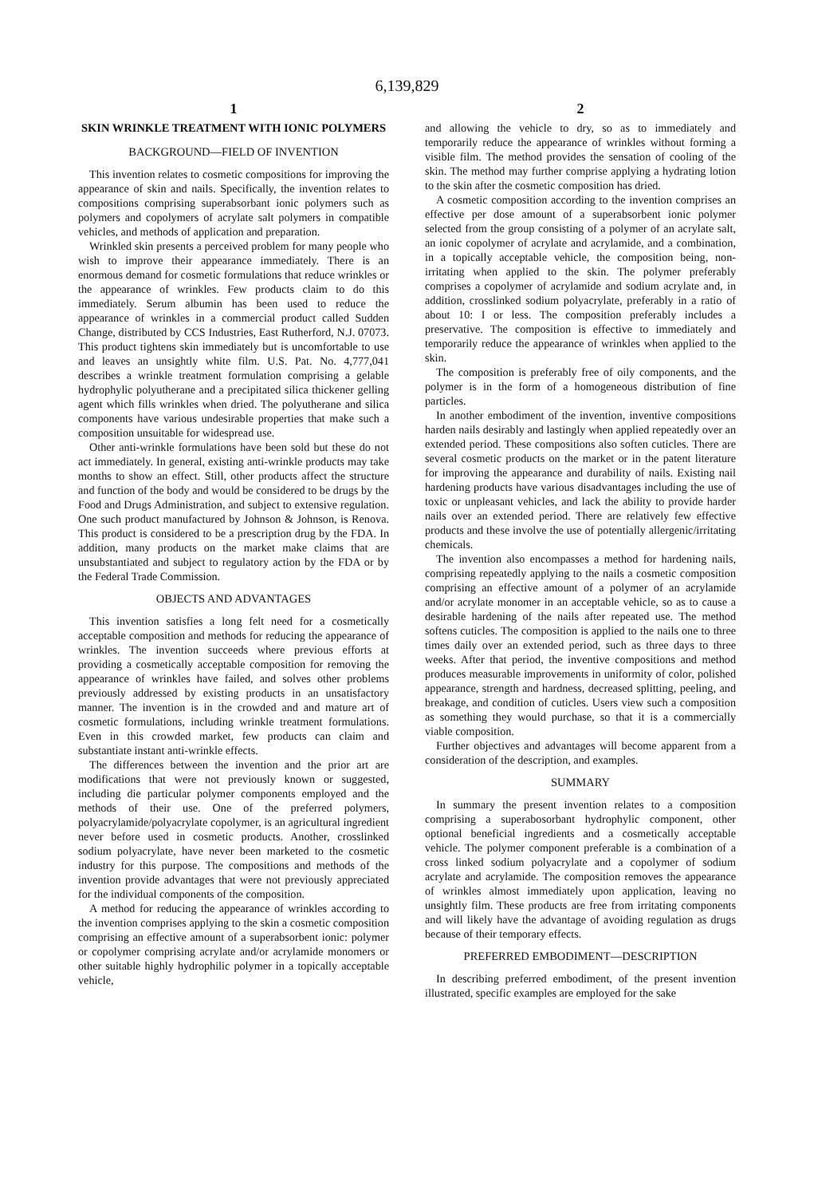6,139,829
1
SKIN WRINKLE TREATMENT WITH IONIC POLYMERS
BACKGROUND—FIELD OF INVENTION
This invention relates to cosmetic compositions for improving the appearance of skin and nails. Specifically, the invention relates to compositions comprising superabsorbant ionic polymers such as polymers and copolymers of acrylate salt polymers in compatible vehicles, and methods of application and preparation.
Wrinkled skin presents a perceived problem for many people who wish to improve their appearance immediately. There is an enormous demand for cosmetic formulations that reduce wrinkles or the appearance of wrinkles. Few products claim to do this immediately. Serum albumin has been used to reduce the appearance of wrinkles in a commercial product called Sudden Change, distributed by CCS Industries, East Rutherford, N.J. 07073. This product tightens skin immediately but is uncomfortable to use and leaves an unsightly white film. U.S. Pat. No. 4,777,041 describes a wrinkle treatment formulation comprising a gelable hydrophylic polyutherane and a precipitated silica thickener gelling agent which fills wrinkles when dried. The polyutherane and silica components have various undesirable properties that make such a composition unsuitable for widespread use.
Other anti-wrinkle formulations have been sold but these do not act immediately. In general, existing anti-wrinkle products may take months to show an effect. Still, other products affect the structure and function of the body and would be considered to be drugs by the Food and Drugs Administration, and subject to extensive regulation. One such product manufactured by Johnson & Johnson, is Renova. This product is considered to be a prescription drug by the FDA. In addition, many products on the market make claims that are unsubstantiated and subject to regulatory action by the FDA or by the Federal Trade Commission.
OBJECTS AND ADVANTAGES
This invention satisfies a long felt need for a cosmetically acceptable composition and methods for reducing the appearance of wrinkles. The invention succeeds where previous efforts at providing a cosmetically acceptable composition for removing the appearance of wrinkles have failed, and solves other problems previously addressed by existing products in an unsatisfactory manner. The invention is in the crowded and and mature art of cosmetic formulations, including wrinkle treatment formulations. Even in this crowded market, few products can claim and substantiate instant anti-wrinkle effects.
The differences between the invention and the prior art are modifications that were not previously known or suggested, including die particular polymer components employed and the methods of their use. One of the preferred polymers, polyacrylamide/polyacrylate copolymer, is an agricultural ingredient never before used in cosmetic products. Another, crosslinked sodium polyacrylate, have never been marketed to the cosmetic industry for this purpose. The compositions and methods of the invention provide advantages that were not previously appreciated for the individual components of the composition.
A method for reducing the appearance of wrinkles according to the invention comprises applying to the skin a cosmetic composition comprising an effective amount of a superabsorbent ionic: polymer or copolymer comprising acrylate and/or acrylamide monomers or other suitable highly hydrophilic polymer in a topically acceptable vehicle,
2
and allowing the vehicle to dry, so as to immediately and temporarily reduce the appearance of wrinkles without forming a visible film. The method provides the sensation of cooling of the skin. The method may further comprise applying a hydrating lotion to the skin after the cosmetic composition has dried.
A cosmetic composition according to the invention comprises an effective per dose amount of a superabsorbent ionic polymer selected from the group consisting of a polymer of an acrylate salt, an ionic copolymer of acrylate and acrylamide, and a combination, in a topically acceptable vehicle, the composition being, non-irritating when applied to the skin. The polymer preferably comprises a copolymer of acrylamide and sodium acrylate and, in addition, crosslinked sodium polyacrylate, preferably in a ratio of about 10: I or less. The composition preferably includes a preservative. The composition is effective to immediately and temporarily reduce the appearance of wrinkles when applied to the skin.
The composition is preferably free of oily components, and the polymer is in the form of a homogeneous distribution of fine particles.
In another embodiment of the invention, inventive compositions harden nails desirably and lastingly when applied repeatedly over an extended period. These compositions also soften cuticles. There are several cosmetic products on the market or in the patent literature for improving the appearance and durability of nails. Existing nail hardening products have various disadvantages including the use of toxic or unpleasant vehicles, and lack the ability to provide harder nails over an extended period. There are relatively few effective products and these involve the use of potentially allergenic/irritating chemicals.
The invention also encompasses a method for hardening nails, comprising repeatedly applying to the nails a cosmetic composition comprising an effective amount of a polymer of an acrylamide and/or acrylate monomer in an acceptable vehicle, so as to cause a desirable hardening of the nails after repeated use. The method softens cuticles. The composition is applied to the nails one to three times daily over an extended period, such as three days to three weeks. After that period, the inventive compositions and method produces measurable improvements in uniformity of color, polished appearance, strength and hardness, decreased splitting, peeling, and breakage, and condition of cuticles. Users view such a composition as something they would purchase, so that it is a commercially viable composition.
Further objectives and advantages will become apparent from a consideration of the description, and examples.
SUMMARY
In summary the present invention relates to a composition comprising a superabosorbant hydrophylic component, other optional beneficial ingredients and a cosmetically acceptable vehicle. The polymer component preferable is a combination of a cross linked sodium polyacrylate and a copolymer of sodium acrylate and acrylamide. The composition removes the appearance of wrinkles almost immediately upon application, leaving no unsightly film. These products are free from irritating components and will likely have the advantage of avoiding regulation as drugs because of their temporary effects.
PREFERRED EMBODIMENT—DESCRIPTION
In describing preferred embodiment, of the present invention illustrated, specific examples are employed for the sake